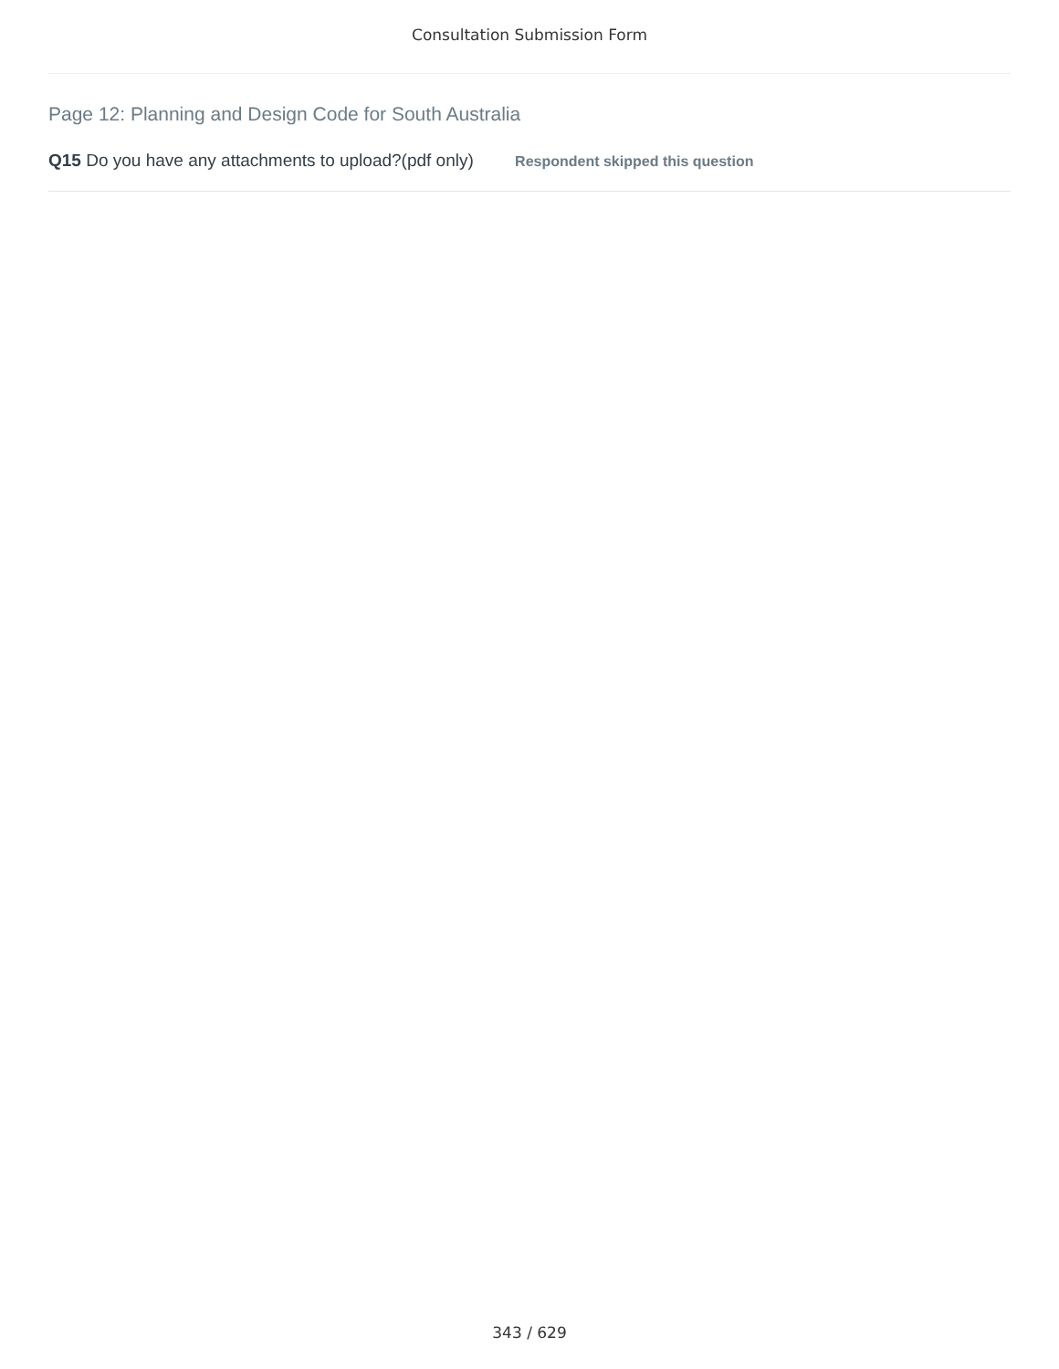Consultation Submission Form
Page 12: Planning and Design Code for South Australia
Q15 Do you have any attachments to upload?(pdf only) Respondent skipped this question
343 / 629